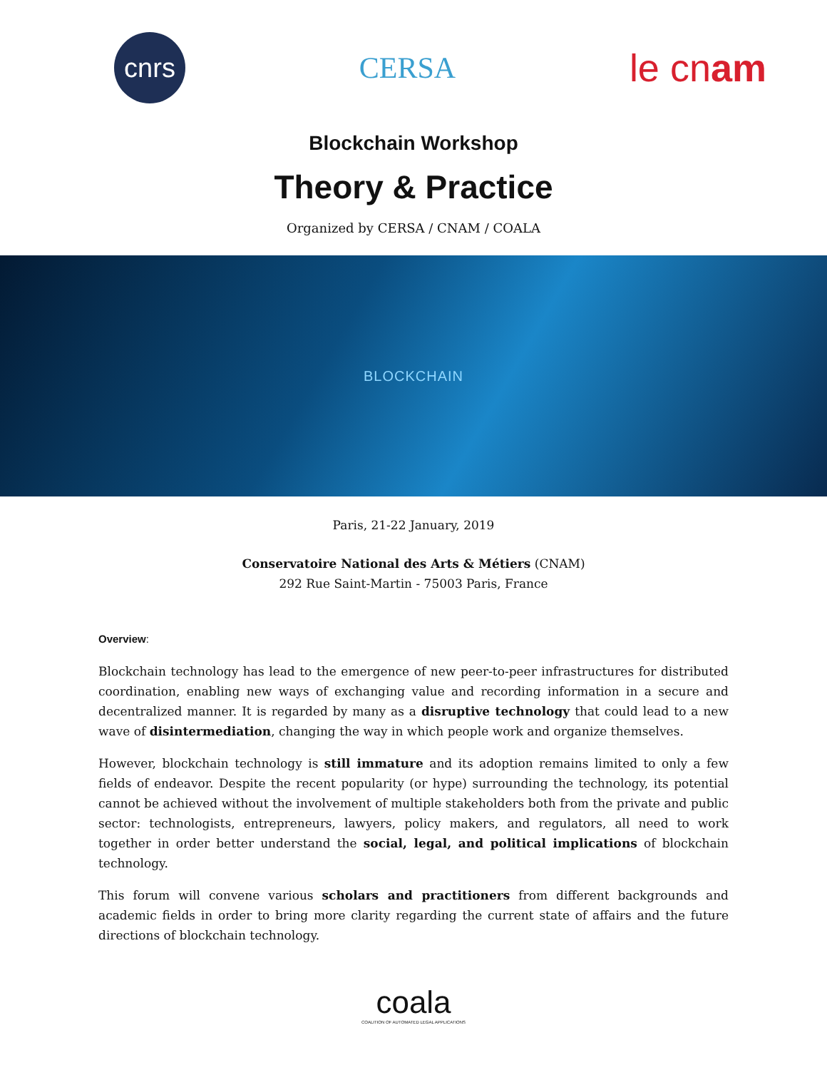cnrs
CERSA
le cnam
Blockchain Workshop
Theory & Practice
Organized by CERSA / CNAM / COALA
BLOCKCHAIN
Paris, 21-22 January, 2019
Conservatoire National des Arts & Métiers (CNAM)
292 Rue Saint-Martin - 75003 Paris, France
Overview:
Blockchain technology has lead to the emergence of new peer-to-peer infrastructures for distributed coordination, enabling new ways of exchanging value and recording information in a secure and decentralized manner. It is regarded by many as a disruptive technology that could lead to a new wave of disintermediation, changing the way in which people work and organize themselves.
However, blockchain technology is still immature and its adoption remains limited to only a few fields of endeavor. Despite the recent popularity (or hype) surrounding the technology, its potential cannot be achieved without the involvement of multiple stakeholders both from the private and public sector: technologists, entrepreneurs, lawyers, policy makers, and regulators, all need to work together in order better understand the social, legal, and political implications of blockchain technology.
This forum will convene various scholars and practitioners from different backgrounds and academic fields in order to bring more clarity regarding the current state of affairs and the future directions of blockchain technology.
coala
COALITION OF AUTOMATED LEGAL APPLICATIONS